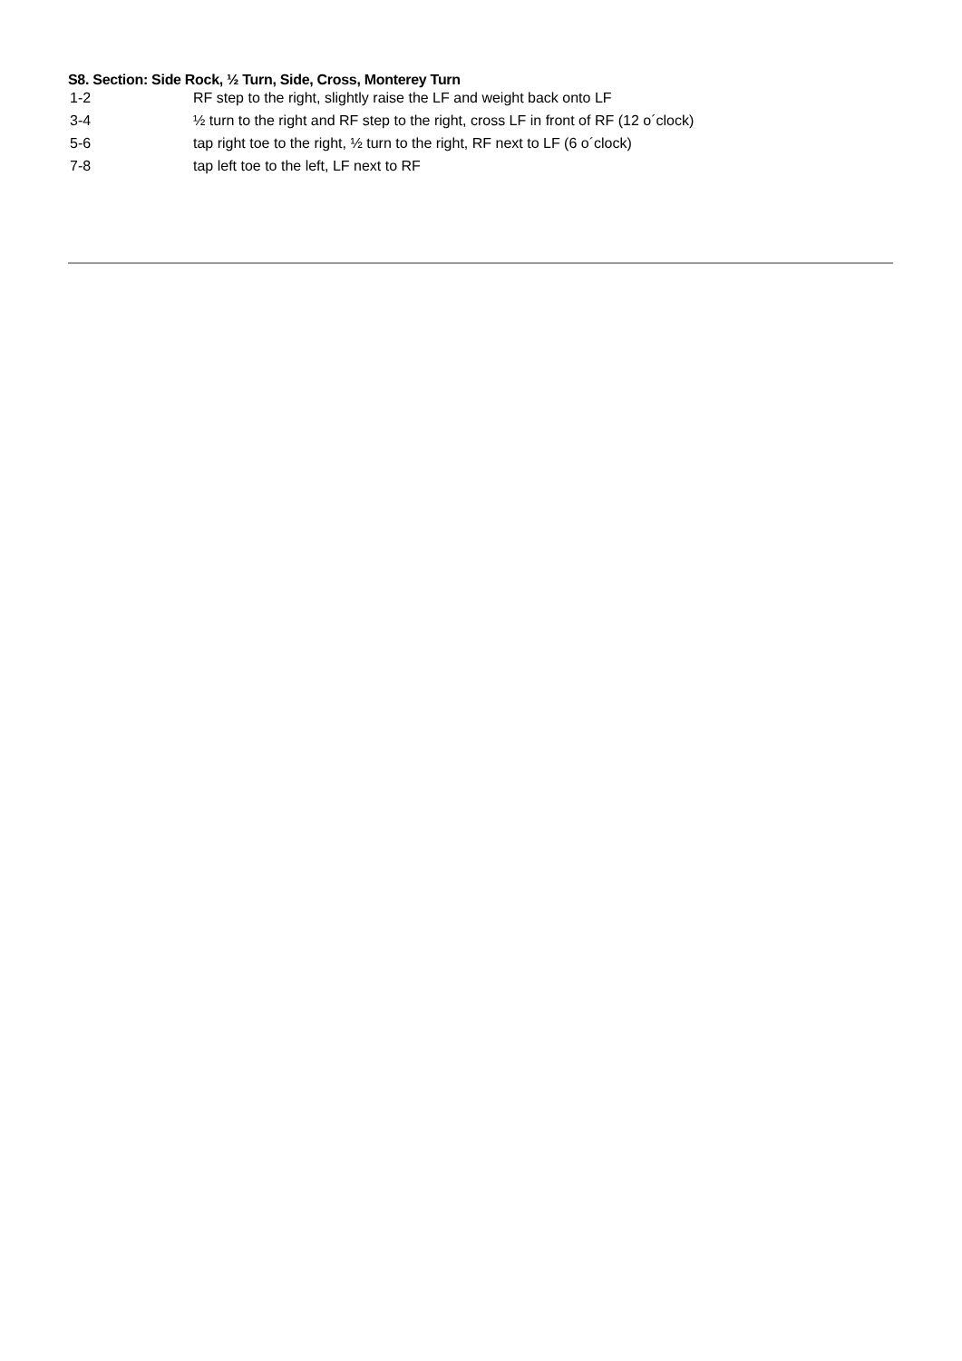S8. Section: Side Rock, ½ Turn, Side, Cross, Monterey Turn
| 1-2 | RF step to the right, slightly raise the LF and weight back onto LF |
| 3-4 | ½ turn to the right and RF step to the right, cross LF in front of RF (12 o´clock) |
| 5-6 | tap right toe to the right, ½ turn to the right, RF next to LF (6 o´clock) |
| 7-8 | tap left toe to the left, LF next to RF |